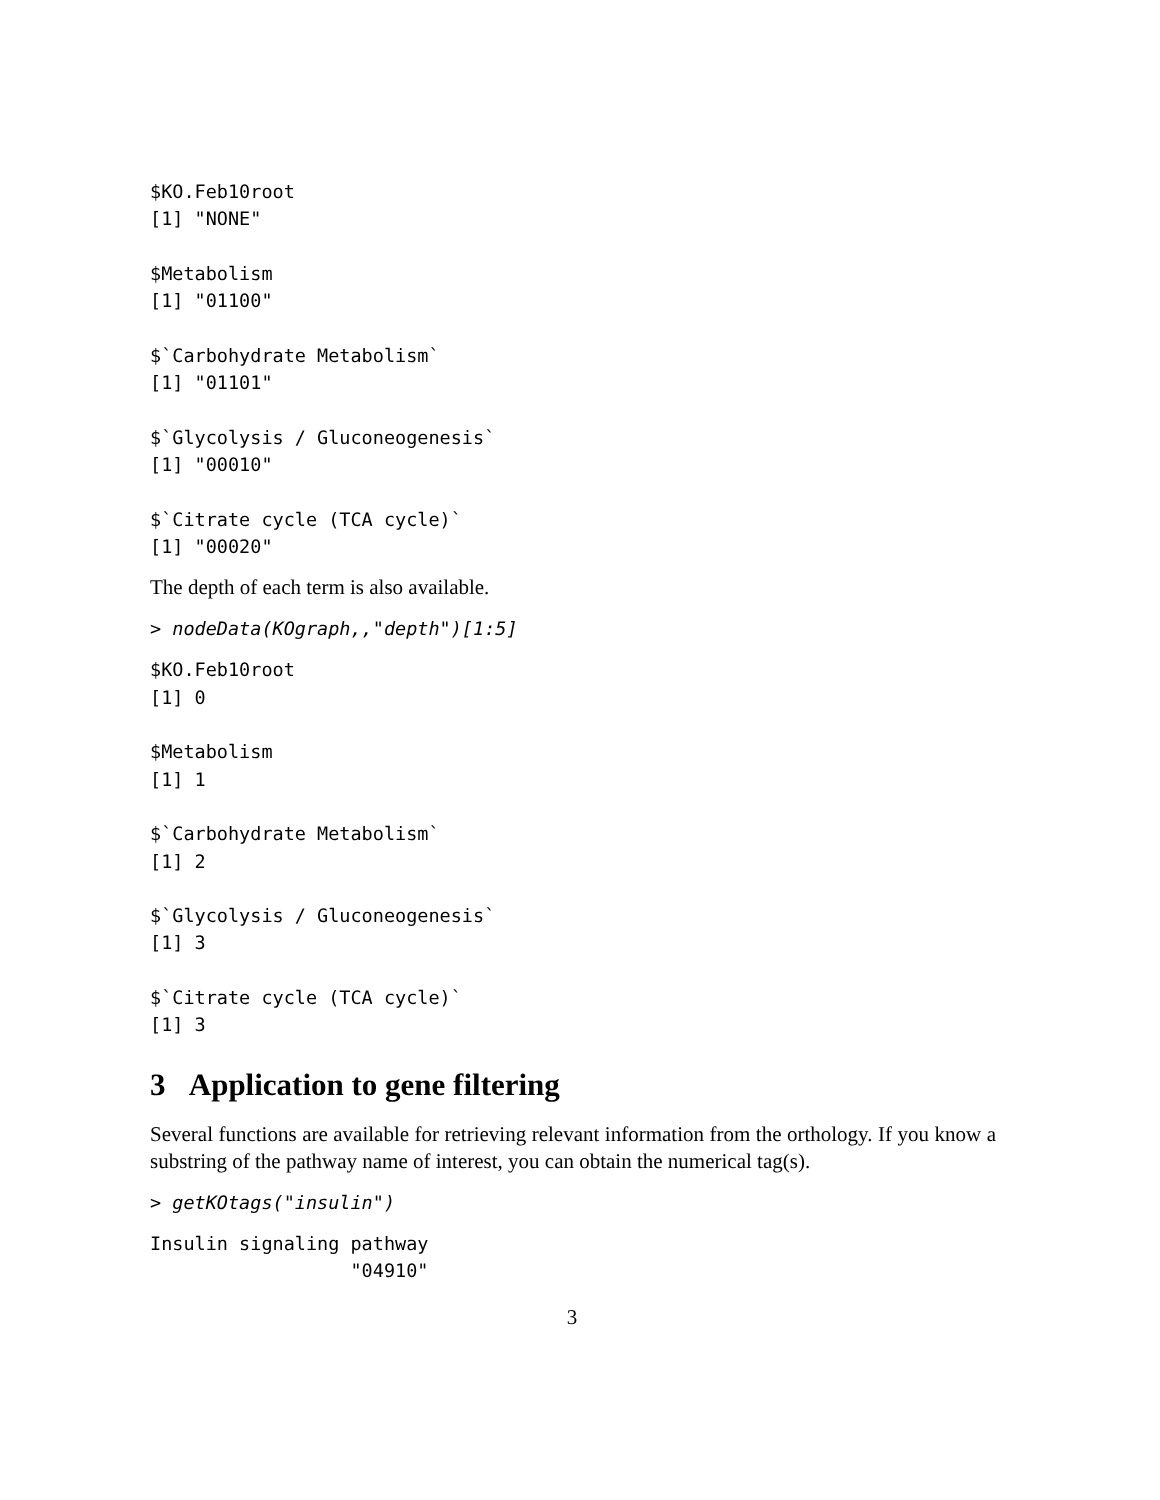$KO.Feb10root
[1] "NONE"

$Metabolism
[1] "01100"

$`Carbohydrate Metabolism`
[1] "01101"

$`Glycolysis / Gluconeogenesis`
[1] "00010"

$`Citrate cycle (TCA cycle)`
[1] "00020"
The depth of each term is also available.
> nodeData(KOgraph,,"depth")[1:5]
$KO.Feb10root
[1] 0

$Metabolism
[1] 1

$`Carbohydrate Metabolism`
[1] 2

$`Glycolysis / Gluconeogenesis`
[1] 3

$`Citrate cycle (TCA cycle)`
[1] 3
3 Application to gene filtering
Several functions are available for retrieving relevant information from the orthology. If you know a substring of the pathway name of interest, you can obtain the numerical tag(s).
> getKOtags("insulin")
Insulin signaling pathway
                  "04910"
3